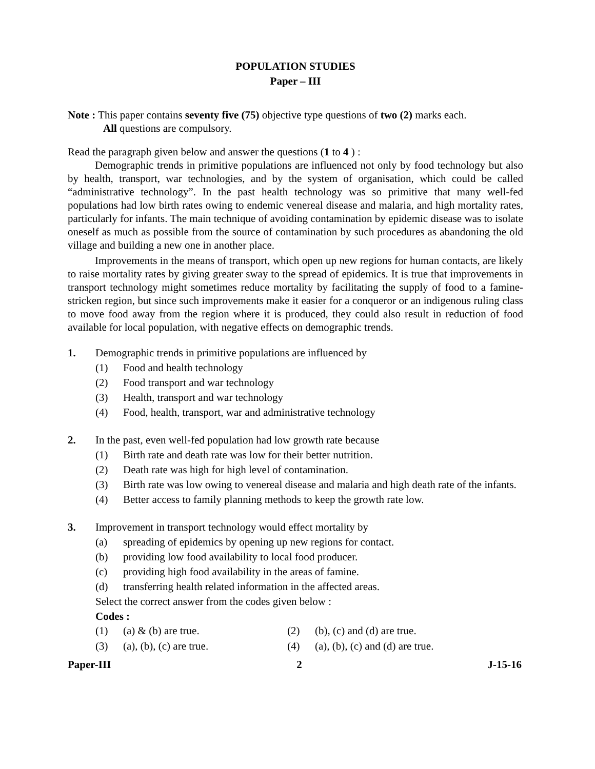POPULATION STUDIES
Paper – III
Note : This paper contains seventy five (75) objective type questions of two (2) marks each.
All questions are compulsory.
Read the paragraph given below and answer the questions (1 to 4 ) :
Demographic trends in primitive populations are influenced not only by food technology but also by health, transport, war technologies, and by the system of organisation, which could be called “administrative technology”. In the past health technology was so primitive that many well-fed populations had low birth rates owing to endemic venereal disease and malaria, and high mortality rates, particularly for infants. The main technique of avoiding contamination by epidemic disease was to isolate oneself as much as possible from the source of contamination by such procedures as abandoning the old village and building a new one in another place.
Improvements in the means of transport, which open up new regions for human contacts, are likely to raise mortality rates by giving greater sway to the spread of epidemics. It is true that improvements in transport technology might sometimes reduce mortality by facilitating the supply of food to a famine-stricken region, but since such improvements make it easier for a conqueror or an indigenous ruling class to move food away from the region where it is produced, they could also result in reduction of food available for local population, with negative effects on demographic trends.
1. Demographic trends in primitive populations are influenced by
(1) Food and health technology
(2) Food transport and war technology
(3) Health, transport and war technology
(4) Food, health, transport, war and administrative technology
2. In the past, even well-fed population had low growth rate because
(1) Birth rate and death rate was low for their better nutrition.
(2) Death rate was high for high level of contamination.
(3) Birth rate was low owing to venereal disease and malaria and high death rate of the infants.
(4) Better access to family planning methods to keep the growth rate low.
3. Improvement in transport technology would effect mortality by
(a) spreading of epidemics by opening up new regions for contact.
(b) providing low food availability to local food producer.
(c) providing high food availability in the areas of famine.
(d) transferring health related information in the affected areas.
Select the correct answer from the codes given below :
Codes :
| (1) | (a) & (b) are true. | (2) | (b), (c) and (d) are true. |
| (3) | (a), (b), (c) are true. | (4) | (a), (b), (c) and (d) are true. |
Paper-III 2 J-15-16